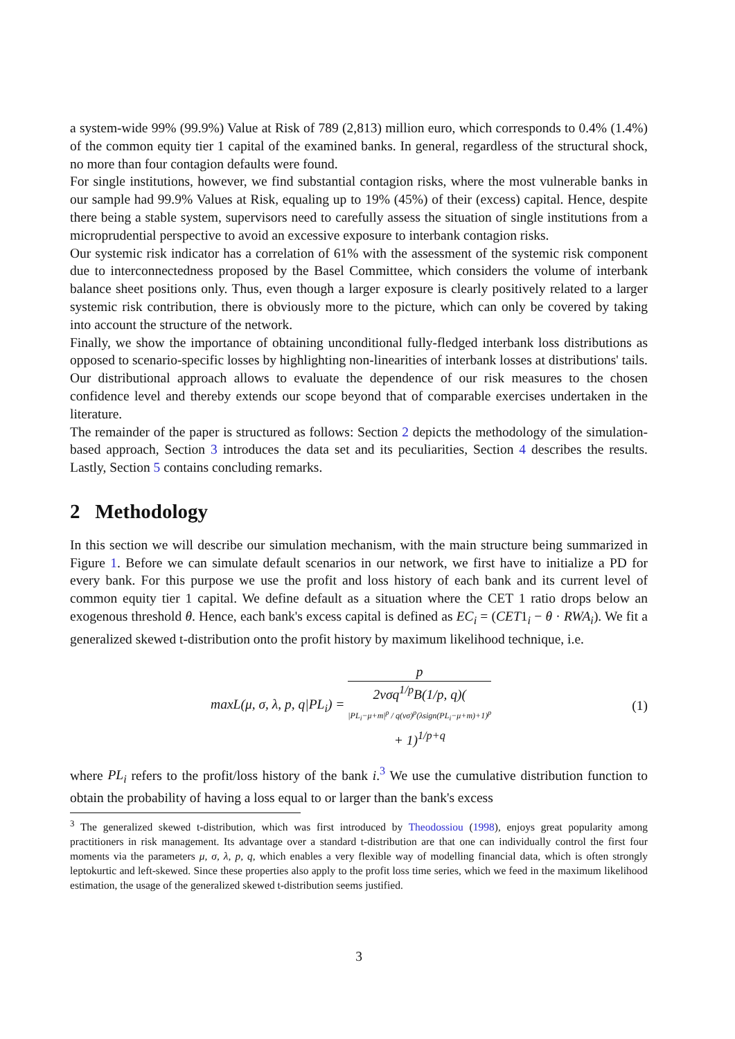a system-wide 99% (99.9%) Value at Risk of 789 (2,813) million euro, which corresponds to 0.4% (1.4%) of the common equity tier 1 capital of the examined banks. In general, regardless of the structural shock, no more than four contagion defaults were found.
For single institutions, however, we find substantial contagion risks, where the most vulnerable banks in our sample had 99.9% Values at Risk, equaling up to 19% (45%) of their (excess) capital. Hence, despite there being a stable system, supervisors need to carefully assess the situation of single institutions from a microprudential perspective to avoid an excessive exposure to interbank contagion risks.
Our systemic risk indicator has a correlation of 61% with the assessment of the systemic risk component due to interconnectedness proposed by the Basel Committee, which considers the volume of interbank balance sheet positions only. Thus, even though a larger exposure is clearly positively related to a larger systemic risk contribution, there is obviously more to the picture, which can only be covered by taking into account the structure of the network.
Finally, we show the importance of obtaining unconditional fully-fledged interbank loss distributions as opposed to scenario-specific losses by highlighting non-linearities of interbank losses at distributions' tails. Our distributional approach allows to evaluate the dependence of our risk measures to the chosen confidence level and thereby extends our scope beyond that of comparable exercises undertaken in the literature.
The remainder of the paper is structured as follows: Section 2 depicts the methodology of the simulation-based approach, Section 3 introduces the data set and its peculiarities, Section 4 describes the results. Lastly, Section 5 contains concluding remarks.
2 Methodology
In this section we will describe our simulation mechanism, with the main structure being summarized in Figure 1. Before we can simulate default scenarios in our network, we first have to initialize a PD for every bank. For this purpose we use the profit and loss history of each bank and its current level of common equity tier 1 capital. We define default as a situation where the CET 1 ratio drops below an exogenous threshold θ. Hence, each bank's excess capital is defined as EC<sub>i</sub> = (CET1<sub>i</sub> − θ · RWA<sub>i</sub>). We fit a generalized skewed t-distribution onto the profit history by maximum likelihood technique, i.e.
maxL(μ, σ, λ, p, q|PL<sub>i</sub>) = p 2vσq<sup>1/p</sup>B(1/p, q)(|PL<sub>i</sub>−μ+m|<sup>p</sup> / q(vσ)<sup>p</sup>(λsign(PL<sub>i</sub>−μ+m)+1)<sup>p</sup>
+ 1)<sup>1/p+q</sup>
(1)
where PL<sub>i</sub> refers to the profit/loss history of the bank i.<sup>3</sup> We use the cumulative distribution function to obtain the probability of having a loss equal to or larger than the bank's excess
<sup>3</sup> The generalized skewed t-distribution, which was first introduced by Theodossiou (1998), enjoys great popularity among practitioners in risk management. Its advantage over a standard t-distribution are that one can individually control the first four moments via the parameters μ, σ, λ, p, q, which enables a very flexible way of modelling financial data, which is often strongly leptokurtic and left-skewed. Since these properties also apply to the profit loss time series, which we feed in the maximum likelihood estimation, the usage of the generalized skewed t-distribution seems justified.
3